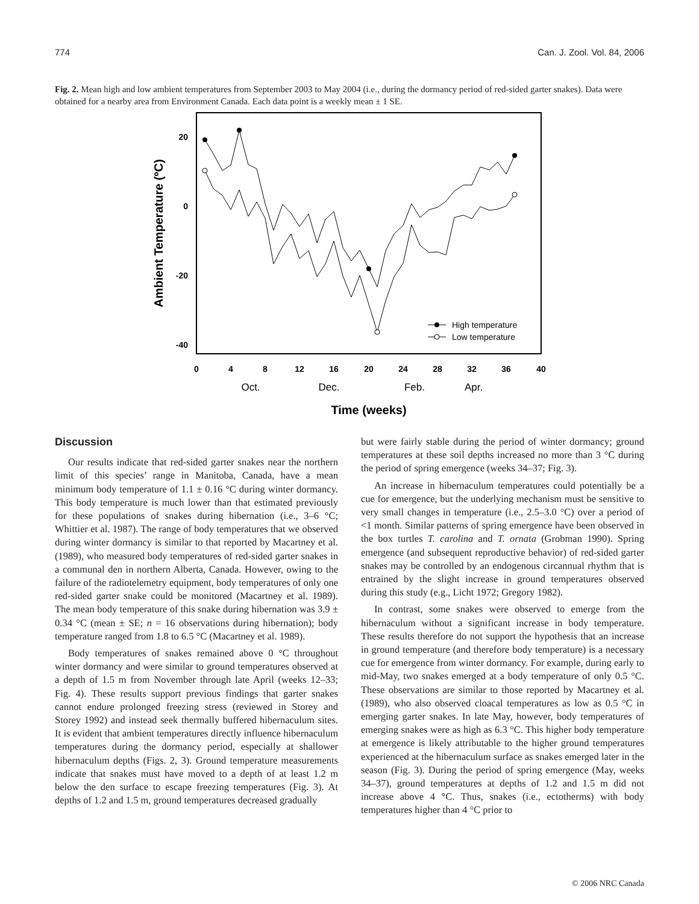774 Can. J. Zool. Vol. 84, 2006
Fig. 2. Mean high and low ambient temperatures from September 2003 to May 2004 (i.e., during the dormancy period of red-sided garter snakes). Data were obtained for a nearby area from Environment Canada. Each data point is a weekly mean ± 1 SE.
20
0
-20
-40
0
4
8
12
16
20
24
28
32
36
40
Oct.
Dec.
Feb.
Apr.
Time (weeks)
Ambient Temperature (ºC)
High temperature
Low temperature
Discussion
Our results indicate that red-sided garter snakes near the northern limit of this species’ range in Manitoba, Canada, have a mean minimum body temperature of 1.1 ± 0.16 °C during winter dormancy. This body temperature is much lower than that estimated previously for these populations of snakes during hibernation (i.e., 3–6 °C; Whittier et al. 1987). The range of body temperatures that we observed during winter dormancy is similar to that reported by Macartney et al. (1989), who measured body temperatures of red-sided garter snakes in a communal den in northern Alberta, Canada. However, owing to the failure of the radiotelemetry equipment, body temperatures of only one red-sided garter snake could be monitored (Macartney et al. 1989). The mean body temperature of this snake during hibernation was 3.9 ± 0.34 °C (mean ± SE; n = 16 observations during hibernation); body temperature ranged from 1.8 to 6.5 °C (Macartney et al. 1989).
Body temperatures of snakes remained above 0 °C throughout winter dormancy and were similar to ground temperatures observed at a depth of 1.5 m from November through late April (weeks 12–33; Fig. 4). These results support previous findings that garter snakes cannot endure prolonged freezing stress (reviewed in Storey and Storey 1992) and instead seek thermally buffered hibernaculum sites. It is evident that ambient temperatures directly influence hibernaculum temperatures during the dormancy period, especially at shallower hibernaculum depths (Figs. 2, 3). Ground temperature measurements indicate that snakes must have moved to a depth of at least 1.2 m below the den surface to escape freezing temperatures (Fig. 3). At depths of 1.2 and 1.5 m, ground temperatures decreased gradually
but were fairly stable during the period of winter dormancy; ground temperatures at these soil depths increased no more than 3 °C during the period of spring emergence (weeks 34–37; Fig. 3).
An increase in hibernaculum temperatures could potentially be a cue for emergence, but the underlying mechanism must be sensitive to very small changes in temperature (i.e., 2.5–3.0 °C) over a period of <1 month. Similar patterns of spring emergence have been observed in the box turtles T. carolina and T. ornata (Grobman 1990). Spring emergence (and subsequent reproductive behavior) of red-sided garter snakes may be controlled by an endogenous circannual rhythm that is entrained by the slight increase in ground temperatures observed during this study (e.g., Licht 1972; Gregory 1982).
In contrast, some snakes were observed to emerge from the hibernaculum without a significant increase in body temperature. These results therefore do not support the hypothesis that an increase in ground temperature (and therefore body temperature) is a necessary cue for emergence from winter dormancy. For example, during early to mid-May, two snakes emerged at a body temperature of only 0.5 °C. These observations are similar to those reported by Macartney et al. (1989), who also observed cloacal temperatures as low as 0.5 °C in emerging garter snakes. In late May, however, body temperatures of emerging snakes were as high as 6.3 °C. This higher body temperature at emergence is likely attributable to the higher ground temperatures experienced at the hibernaculum surface as snakes emerged later in the season (Fig. 3). During the period of spring emergence (May, weeks 34–37), ground temperatures at depths of 1.2 and 1.5 m did not increase above 4 °C. Thus, snakes (i.e., ectotherms) with body temperatures higher than 4 °C prior to
© 2006 NRC Canada